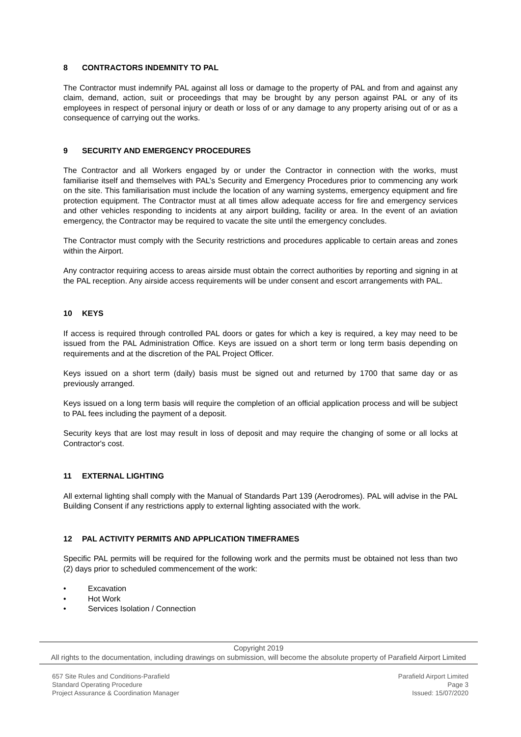8 CONTRACTORS INDEMNITY TO PAL
The Contractor must indemnify PAL against all loss or damage to the property of PAL and from and against any claim, demand, action, suit or proceedings that may be brought by any person against PAL or any of its employees in respect of personal injury or death or loss of or any damage to any property arising out of or as a consequence of carrying out the works.
9 SECURITY AND EMERGENCY PROCEDURES
The Contractor and all Workers engaged by or under the Contractor in connection with the works, must familiarise itself and themselves with PAL’s Security and Emergency Procedures prior to commencing any work on the site. This familiarisation must include the location of any warning systems, emergency equipment and fire protection equipment. The Contractor must at all times allow adequate access for fire and emergency services and other vehicles responding to incidents at any airport building, facility or area. In the event of an aviation emergency, the Contractor may be required to vacate the site until the emergency concludes.
The Contractor must comply with the Security restrictions and procedures applicable to certain areas and zones within the Airport.
Any contractor requiring access to areas airside must obtain the correct authorities by reporting and signing in at the PAL reception. Any airside access requirements will be under consent and escort arrangements with PAL.
10 KEYS
If access is required through controlled PAL doors or gates for which a key is required, a key may need to be issued from the PAL Administration Office. Keys are issued on a short term or long term basis depending on requirements and at the discretion of the PAL Project Officer.
Keys issued on a short term (daily) basis must be signed out and returned by 1700 that same day or as previously arranged.
Keys issued on a long term basis will require the completion of an official application process and will be subject to PAL fees including the payment of a deposit.
Security keys that are lost may result in loss of deposit and may require the changing of some or all locks at Contractor's cost.
11 EXTERNAL LIGHTING
All external lighting shall comply with the Manual of Standards Part 139 (Aerodromes). PAL will advise in the PAL Building Consent if any restrictions apply to external lighting associated with the work.
12 PAL ACTIVITY PERMITS AND APPLICATION TIMEFRAMES
Specific PAL permits will be required for the following work and the permits must be obtained not less than two (2) days prior to scheduled commencement of the work:
• Excavation
• Hot Work
• Services Isolation / Connection
Copyright 2019
All rights to the documentation, including drawings on submission, will become the absolute property of Parafield Airport Limited
657 Site Rules and Conditions-Parafield
Standard Operating Procedure
Project Assurance & Coordination Manager
Parafield Airport Limited
Page 3
Issued: 15/07/2020